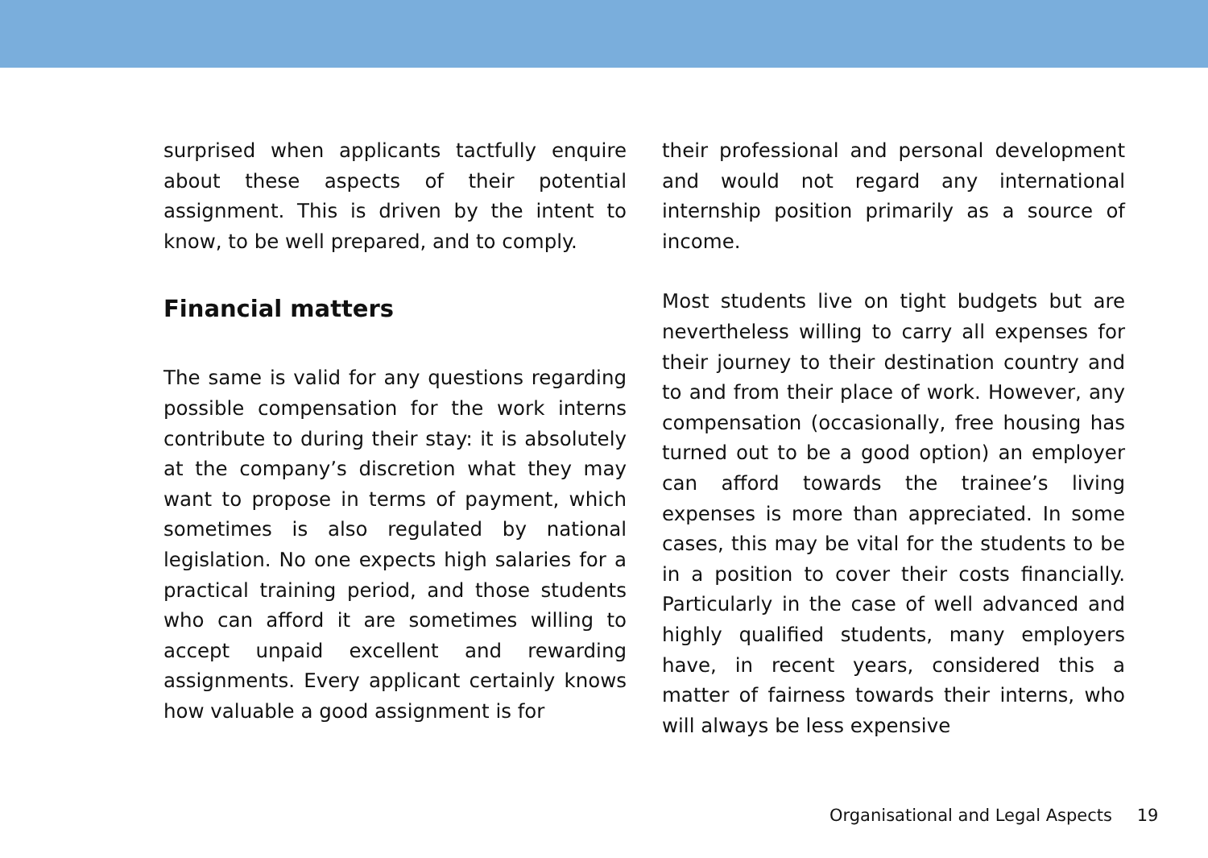surprised when applicants tactfully enquire about these aspects of their potential assignment. This is driven by the intent to know, to be well prepared, and to comply.
Financial matters
The same is valid for any questions regarding possible compensation for the work interns contribute to during their stay: it is absolutely at the company’s discretion what they may want to propose in terms of payment, which sometimes is also regulated by national legislation. No one expects high salaries for a practical training period, and those students who can afford it are sometimes willing to accept unpaid excellent and rewarding assignments. Every applicant certainly knows how valuable a good assignment is for
their professional and personal development and would not regard any international internship position primarily as a source of income.
Most students live on tight budgets but are nevertheless willing to carry all expenses for their journey to their destination country and to and from their place of work. However, any compensation (occasionally, free housing has turned out to be a good option) an employer can afford towards the trainee’s living expenses is more than appreciated. In some cases, this may be vital for the students to be in a position to cover their costs financially. Particularly in the case of well advanced and highly qualified students, many employers have, in recent years, considered this a matter of fairness towards their interns, who will always be less expensive
Organisational and Legal Aspects 19